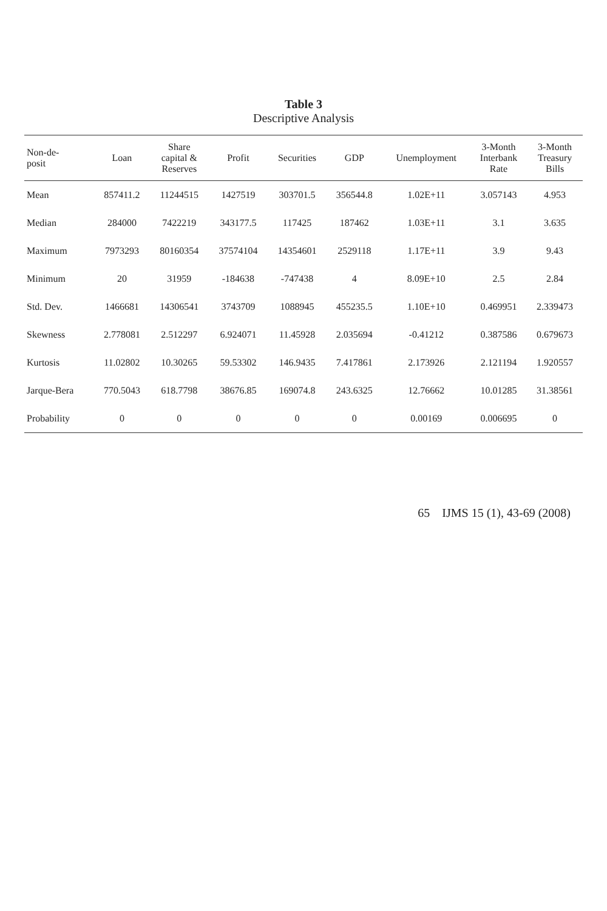Table 3
Descriptive Analysis
| Non-de- posit | Loan | Share capital & Reserves | Profit | Securities | GDP | Unemployment | 3-Month Interbank Rate | 3-Month Treasury Bills |
| --- | --- | --- | --- | --- | --- | --- | --- | --- |
| Mean | 857411.2 | 11244515 | 1427519 | 303701.5 | 356544.8 | 1.02E+11 | 3.057143 | 4.953 |
| Median | 284000 | 7422219 | 343177.5 | 117425 | 187462 | 1.03E+11 | 3.1 | 3.635 |
| Maximum | 7973293 | 80160354 | 37574104 | 14354601 | 2529118 | 1.17E+11 | 3.9 | 9.43 |
| Minimum | 20 | 31959 | -184638 | -747438 | 4 | 8.09E+10 | 2.5 | 2.84 |
| Std. Dev. | 1466681 | 14306541 | 3743709 | 1088945 | 455235.5 | 1.10E+10 | 0.469951 | 2.339473 |
| Skewness | 2.778081 | 2.512297 | 6.924071 | 11.45928 | 2.035694 | -0.41212 | 0.387586 | 0.679673 |
| Kurtosis | 11.02802 | 10.30265 | 59.53302 | 146.9435 | 7.417861 | 2.173926 | 2.121194 | 1.920557 |
| Jarque-Bera | 770.5043 | 618.7798 | 38676.85 | 169074.8 | 243.6325 | 12.76662 | 10.01285 | 31.38561 |
| Probability | 0 | 0 | 0 | 0 | 0 | 0.00169 | 0.006695 | 0 |
65 IJMS 15 (1), 43-69 (2008)